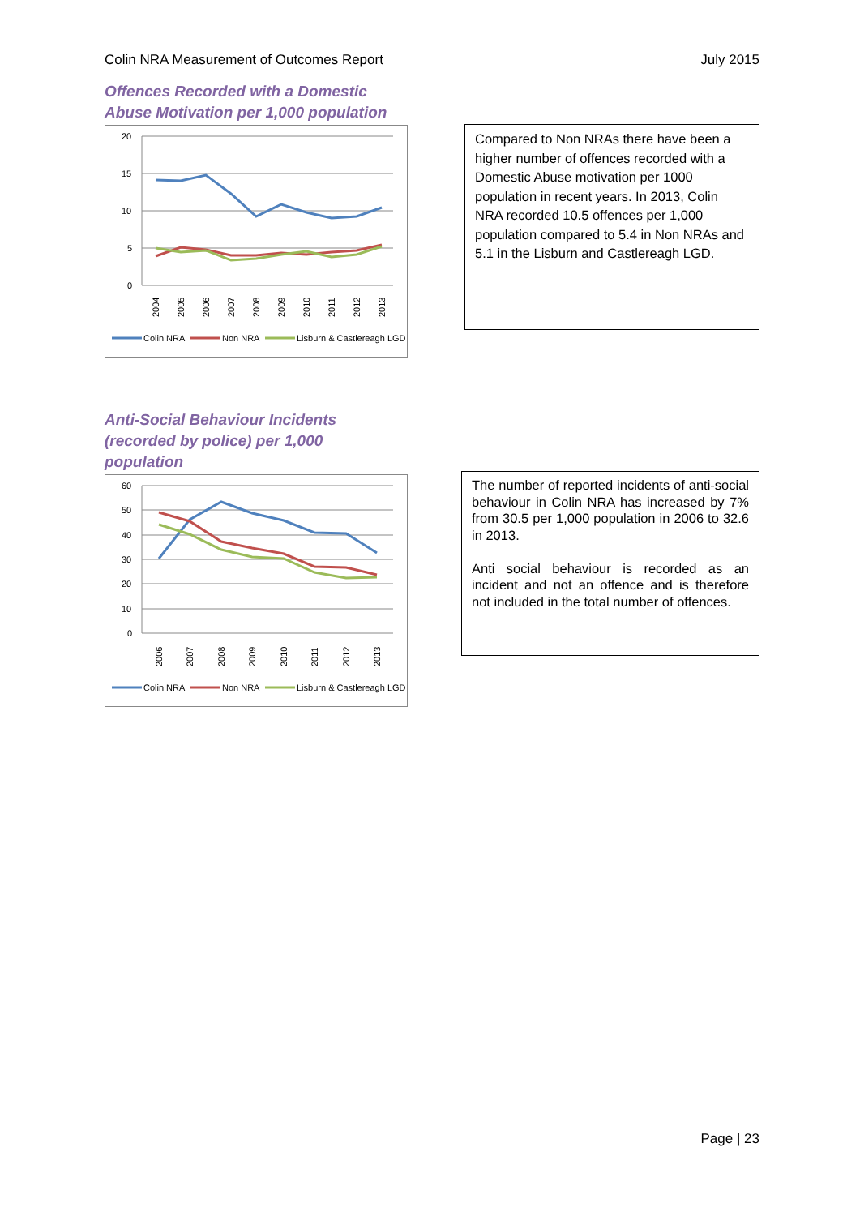Colin NRA Measurement of Outcomes Report July 2015
Offences Recorded with a Domestic Abuse Motivation per 1,000 population
20
15
10
5
0
2004
2005
2006
2007
2008
2009
2010
2011
2012
2013
Colin NRA
Non NRA
Lisburn & Castlereagh LGD
Compared to Non NRAs there have been a higher number of offences recorded with a Domestic Abuse motivation per 1000 population in recent years. In 2013, Colin NRA recorded 10.5 offences per 1,000 population compared to 5.4 in Non NRAs and 5.1 in the Lisburn and Castlereagh LGD.
Anti-Social Behaviour Incidents (recorded by police) per 1,000 population
60
50
40
30
20
10
0
2006
2007
2008
2009
2010
2011
2012
2013
Colin NRA
Non NRA
Lisburn & Castlereagh LGD
The number of reported incidents of anti-social behaviour in Colin NRA has increased by 7% from 30.5 per 1,000 population in 2006 to 32.6 in 2013.
Anti social behaviour is recorded as an incident and not an offence and is therefore not included in the total number of offences.
Page | 23